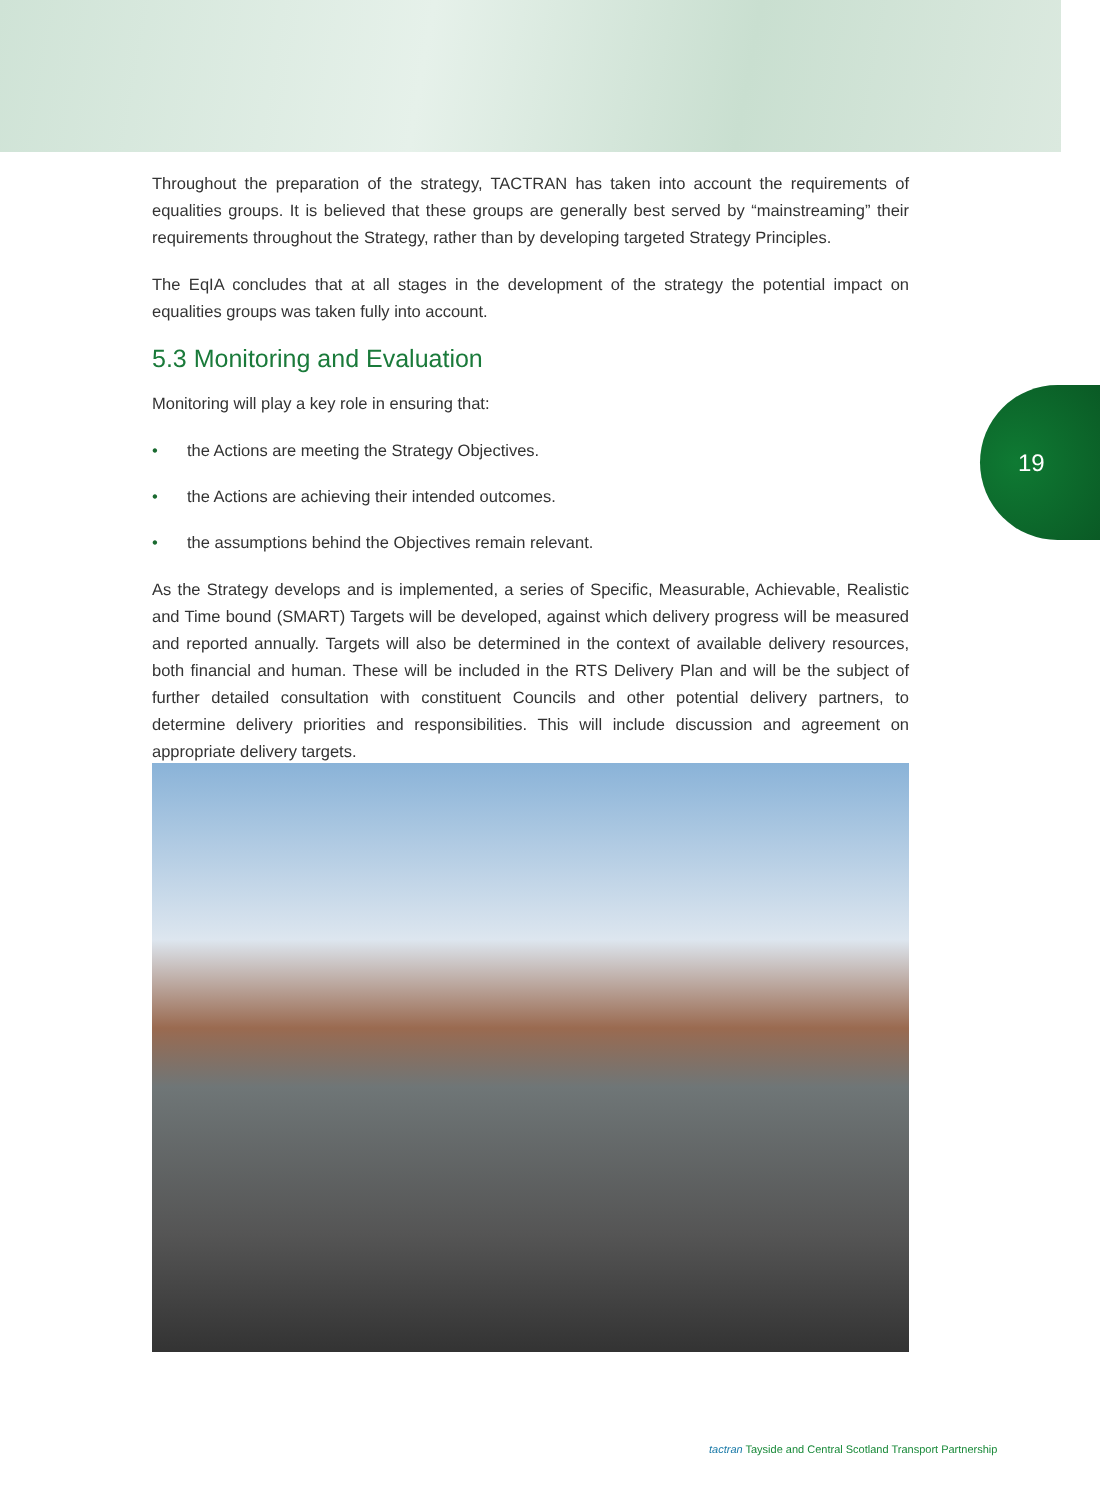19
Throughout the preparation of the strategy, TACTRAN has taken into account the requirements of equalities groups. It is believed that these groups are generally best served by “mainstreaming” their requirements throughout the Strategy, rather than by developing targeted Strategy Principles.
The EqIA concludes that at all stages in the development of the strategy the potential impact on equalities groups was taken fully into account.
5.3 Monitoring and Evaluation
Monitoring will play a key role in ensuring that:
• the Actions are meeting the Strategy Objectives.
• the Actions are achieving their intended outcomes.
• the assumptions behind the Objectives remain relevant.
As the Strategy develops and is implemented, a series of Specific, Measurable, Achievable, Realistic and Time bound (SMART) Targets will be developed, against which delivery progress will be measured and reported annually. Targets will also be determined in the context of available delivery resources, both financial and human. These will be included in the RTS Delivery Plan and will be the subject of further detailed consultation with constituent Councils and other potential delivery partners, to determine delivery priorities and responsibilities. This will include discussion and agreement on appropriate delivery targets.
tactran Tayside and Central Scotland Transport Partnership